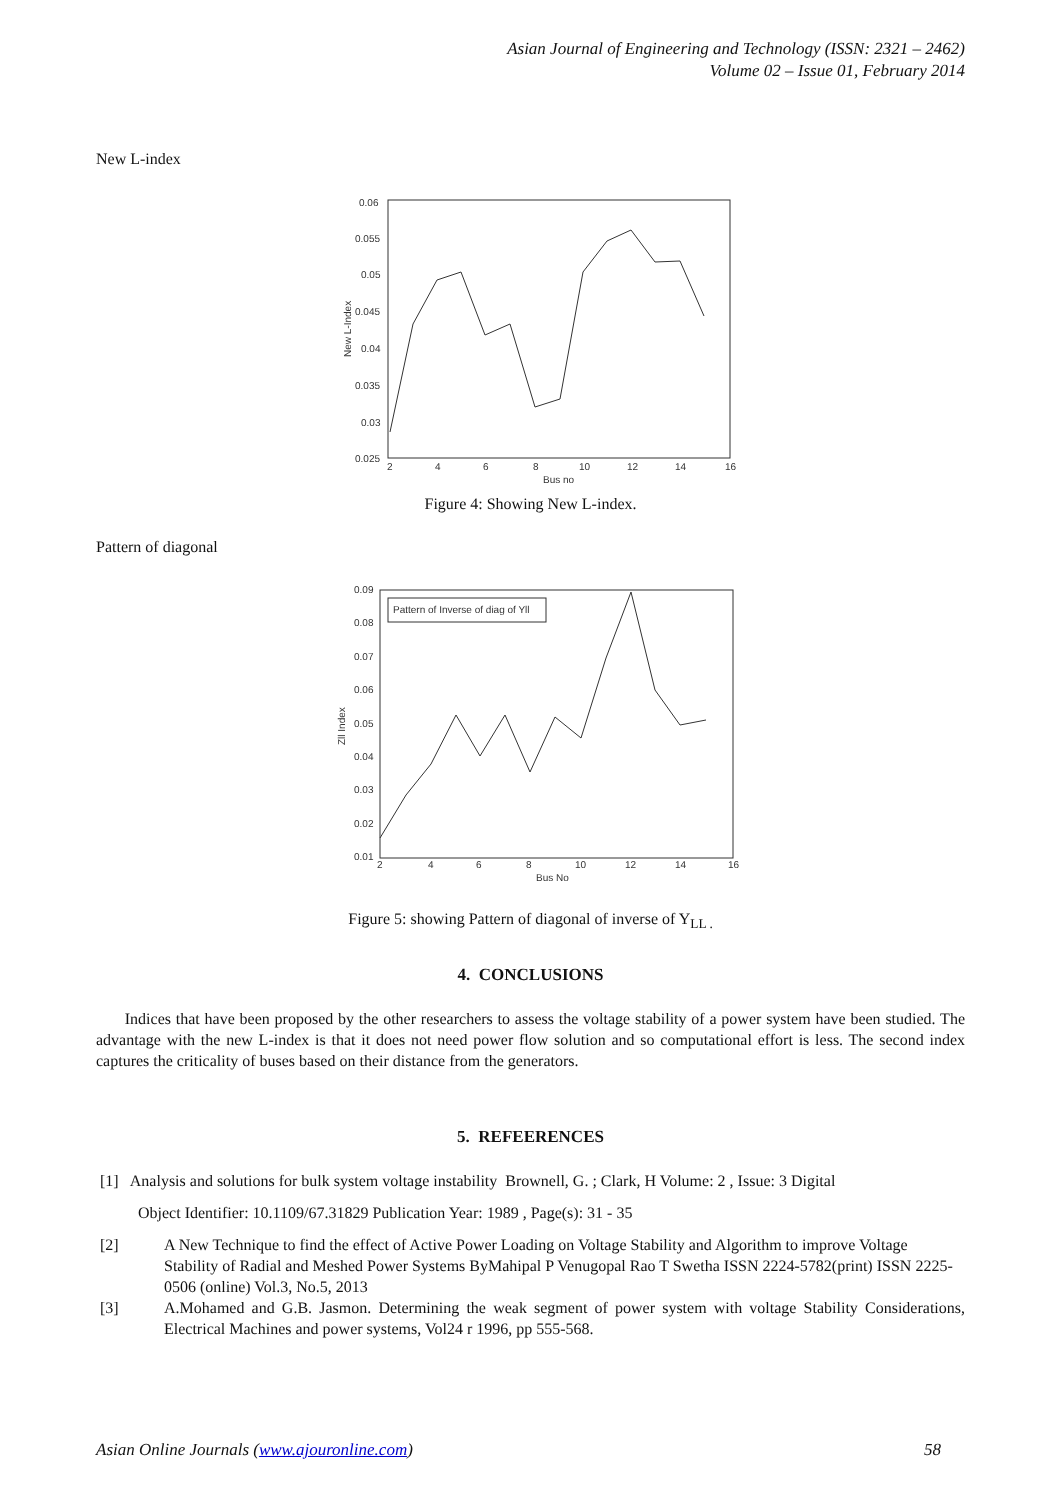Asian Journal of Engineering and Technology (ISSN: 2321 – 2462)
Volume 02 – Issue 01, February 2014
New L-index
0.06
0.055
0.05
0.045
0.04
0.035
0.03
0.025
2
4
6
8
10
12
14
16
Bus no
New L-Index
Figure 4: Showing New L-index.
Pattern of diagonal
Pattern of Inverse of diag of Yll
0.09
0.08
0.07
0.06
0.05
0.04
0.03
0.02
0.01
2
4
6
8
10
12
14
16
Bus No
Zll Index
Figure 5: showing Pattern of diagonal of inverse of Y<sub>LL .</sub>
4. CONCLUSIONS
Indices that have been proposed by the other researchers to assess the voltage stability of a power system have been studied. The advantage with the new L-index is that it does not need power flow solution and so computational effort is less. The second index captures the criticality of buses based on their distance from the generators.
5. REFEERENCES
[1] Analysis and solutions for bulk system voltage instability Brownell, G. ; Clark, H Volume: 2 , Issue: 3 Digital
Object Identifier: 10.1109/67.31829 Publication Year: 1989 , Page(s): 31 - 35
[2] A New Technique to find the effect of Active Power Loading on Voltage Stability and Algorithm to improve Voltage Stability of Radial and Meshed Power Systems ByMahipal P Venugopal Rao T Swetha ISSN 2224-5782(print) ISSN 2225-0506 (online) Vol.3, No.5, 2013
[3]
A.Mohamed and G.B. Jasmon. Determining the weak segment of power system with voltage Stability Considerations, Electrical Machines and power systems, Vol24 r 1996, pp 555-568.
Asian Online Journals (www.ajouronline.com) 58